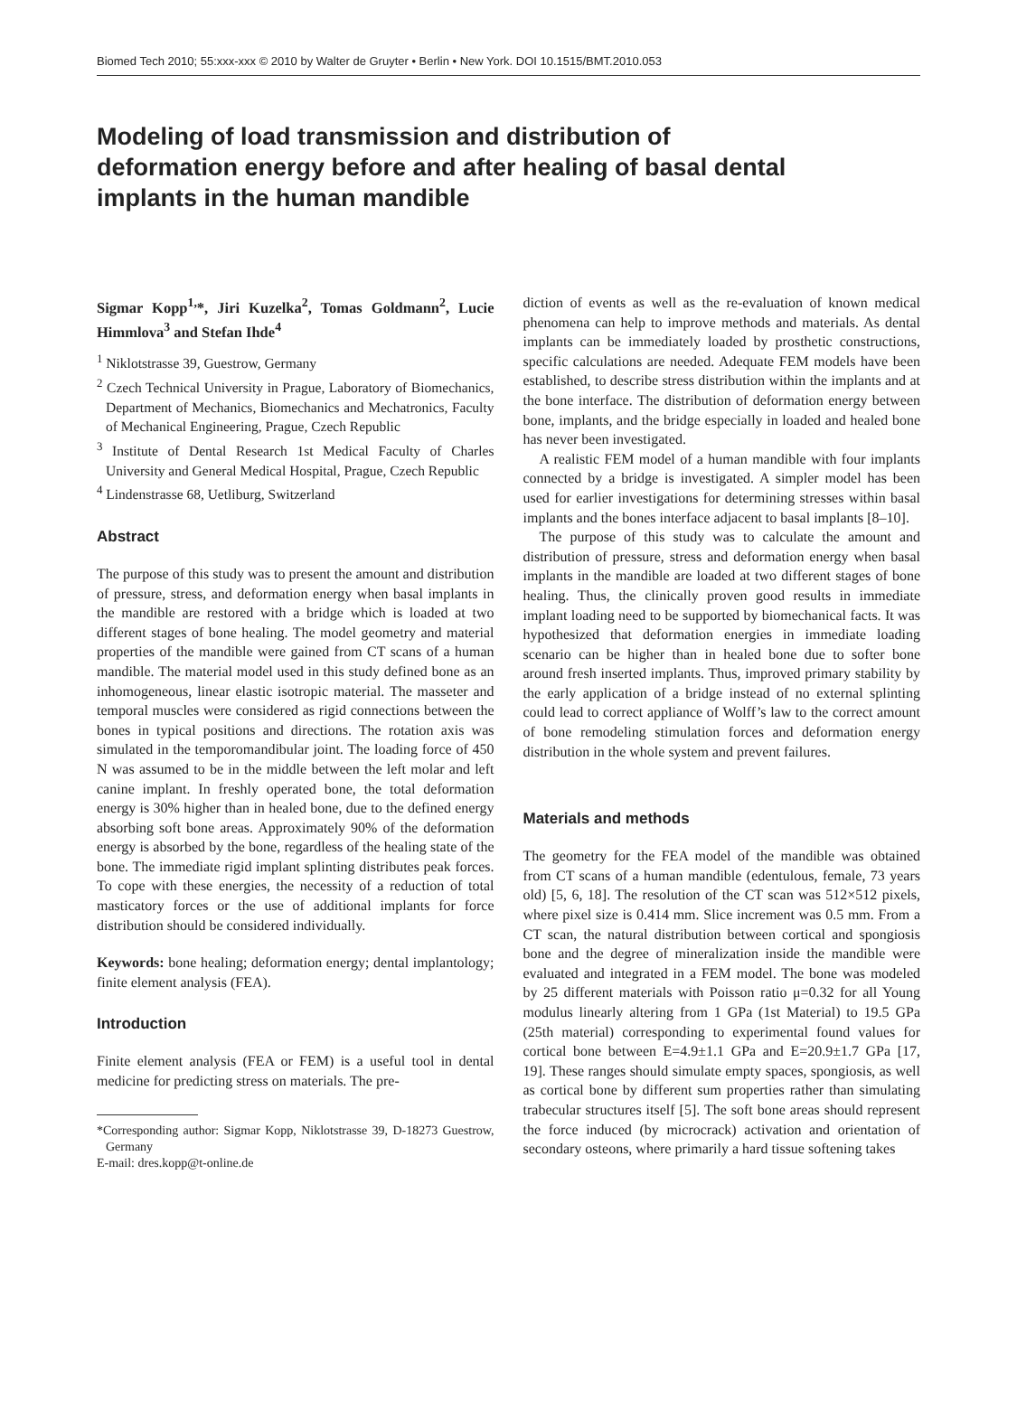Biomed Tech 2010; 55:xxx-xxx © 2010 by Walter de Gruyter • Berlin • New York. DOI 10.1515/BMT.2010.053
Modeling of load transmission and distribution of deformation energy before and after healing of basal dental implants in the human mandible
Sigmar Kopp<sup>1,</sup>*, Jiri Kuzelka<sup>2</sup>, Tomas Goldmann<sup>2</sup>, Lucie Himmlova<sup>3</sup> and Stefan Ihde<sup>4</sup>
<sup>1</sup> Niklotstrasse 39, Guestrow, Germany
<sup>2</sup> Czech Technical University in Prague, Laboratory of Biomechanics, Department of Mechanics, Biomechanics and Mechatronics, Faculty of Mechanical Engineering, Prague, Czech Republic
<sup>3</sup> Institute of Dental Research 1st Medical Faculty of Charles University and General Medical Hospital, Prague, Czech Republic
<sup>4</sup> Lindenstrasse 68, Uetliburg, Switzerland
Abstract
The purpose of this study was to present the amount and distribution of pressure, stress, and deformation energy when basal implants in the mandible are restored with a bridge which is loaded at two different stages of bone healing. The model geometry and material properties of the mandible were gained from CT scans of a human mandible. The material model used in this study defined bone as an inhomogeneous, linear elastic isotropic material. The masseter and temporal muscles were considered as rigid connections between the bones in typical positions and directions. The rotation axis was simulated in the temporomandibular joint. The loading force of 450 N was assumed to be in the middle between the left molar and left canine implant. In freshly operated bone, the total deformation energy is 30% higher than in healed bone, due to the defined energy absorbing soft bone areas. Approximately 90% of the deformation energy is absorbed by the bone, regardless of the healing state of the bone. The immediate rigid implant splinting distributes peak forces. To cope with these energies, the necessity of a reduction of total masticatory forces or the use of additional implants for force distribution should be considered individually.
Keywords: bone healing; deformation energy; dental implantology; finite element analysis (FEA).
Introduction
Finite element analysis (FEA or FEM) is a useful tool in dental medicine for predicting stress on materials. The pre-
*Corresponding author: Sigmar Kopp, Niklotstrasse 39, D-18273 Guestrow, Germany
E-mail: dres.kopp@t-online.de
diction of events as well as the re-evaluation of known medical phenomena can help to improve methods and materials. As dental implants can be immediately loaded by prosthetic constructions, specific calculations are needed. Adequate FEM models have been established, to describe stress distribution within the implants and at the bone interface. The distribution of deformation energy between bone, implants, and the bridge especially in loaded and healed bone has never been investigated.
A realistic FEM model of a human mandible with four implants connected by a bridge is investigated. A simpler model has been used for earlier investigations for determining stresses within basal implants and the bones interface adjacent to basal implants [8–10].
The purpose of this study was to calculate the amount and distribution of pressure, stress and deformation energy when basal implants in the mandible are loaded at two different stages of bone healing. Thus, the clinically proven good results in immediate implant loading need to be supported by biomechanical facts. It was hypothesized that deformation energies in immediate loading scenario can be higher than in healed bone due to softer bone around fresh inserted implants. Thus, improved primary stability by the early application of a bridge instead of no external splinting could lead to correct appliance of Wolff’s law to the correct amount of bone remodeling stimulation forces and deformation energy distribution in the whole system and prevent failures.
Materials and methods
The geometry for the FEA model of the mandible was obtained from CT scans of a human mandible (edentulous, female, 73 years old) [5, 6, 18]. The resolution of the CT scan was 512×512 pixels, where pixel size is 0.414 mm. Slice increment was 0.5 mm. From a CT scan, the natural distribution between cortical and spongiosis bone and the degree of mineralization inside the mandible were evaluated and integrated in a FEM model. The bone was modeled by 25 different materials with Poisson ratio μ=0.32 for all Young modulus linearly altering from 1 GPa (1st Material) to 19.5 GPa (25th material) corresponding to experimental found values for cortical bone between E=4.9±1.1 GPa and E=20.9±1.7 GPa [17, 19]. These ranges should simulate empty spaces, spongiosis, as well as cortical bone by different sum properties rather than simulating trabecular structures itself [5]. The soft bone areas should represent the force induced (by microcrack) activation and orientation of secondary osteons, where primarily a hard tissue softening takes